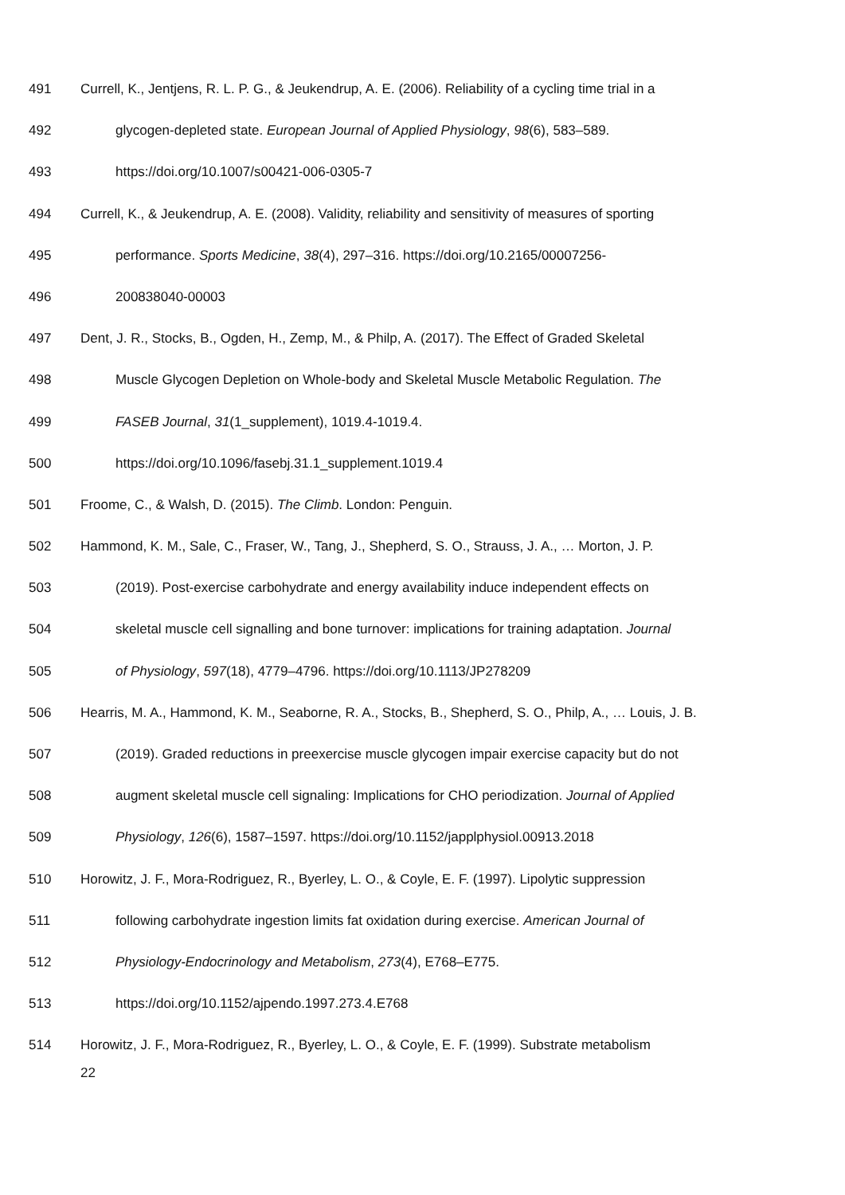491 Currell, K., Jentjens, R. L. P. G., & Jeukendrup, A. E. (2006). Reliability of a cycling time trial in a
492 glycogen-depleted state. European Journal of Applied Physiology, 98(6), 583–589.
493 https://doi.org/10.1007/s00421-006-0305-7
494 Currell, K., & Jeukendrup, A. E. (2008). Validity, reliability and sensitivity of measures of sporting
495 performance. Sports Medicine, 38(4), 297–316. https://doi.org/10.2165/00007256-
496 200838040-00003
497 Dent, J. R., Stocks, B., Ogden, H., Zemp, M., & Philp, A. (2017). The Effect of Graded Skeletal
498 Muscle Glycogen Depletion on Whole-body and Skeletal Muscle Metabolic Regulation. The
499 FASEB Journal, 31(1_supplement), 1019.4-1019.4.
500 https://doi.org/10.1096/fasebj.31.1_supplement.1019.4
501 Froome, C., & Walsh, D. (2015). The Climb. London: Penguin.
502 Hammond, K. M., Sale, C., Fraser, W., Tang, J., Shepherd, S. O., Strauss, J. A., … Morton, J. P.
503 (2019). Post-exercise carbohydrate and energy availability induce independent effects on
504 skeletal muscle cell signalling and bone turnover: implications for training adaptation. Journal
505 of Physiology, 597(18), 4779–4796. https://doi.org/10.1113/JP278209
506 Hearris, M. A., Hammond, K. M., Seaborne, R. A., Stocks, B., Shepherd, S. O., Philp, A., … Louis, J. B.
507 (2019). Graded reductions in preexercise muscle glycogen impair exercise capacity but do not
508 augment skeletal muscle cell signaling: Implications for CHO periodization. Journal of Applied
509 Physiology, 126(6), 1587–1597. https://doi.org/10.1152/japplphysiol.00913.2018
510 Horowitz, J. F., Mora-Rodriguez, R., Byerley, L. O., & Coyle, E. F. (1997). Lipolytic suppression
511 following carbohydrate ingestion limits fat oxidation during exercise. American Journal of
512 Physiology-Endocrinology and Metabolism, 273(4), E768–E775.
513 https://doi.org/10.1152/ajpendo.1997.273.4.E768
514 Horowitz, J. F., Mora-Rodriguez, R., Byerley, L. O., & Coyle, E. F. (1999). Substrate metabolism
22